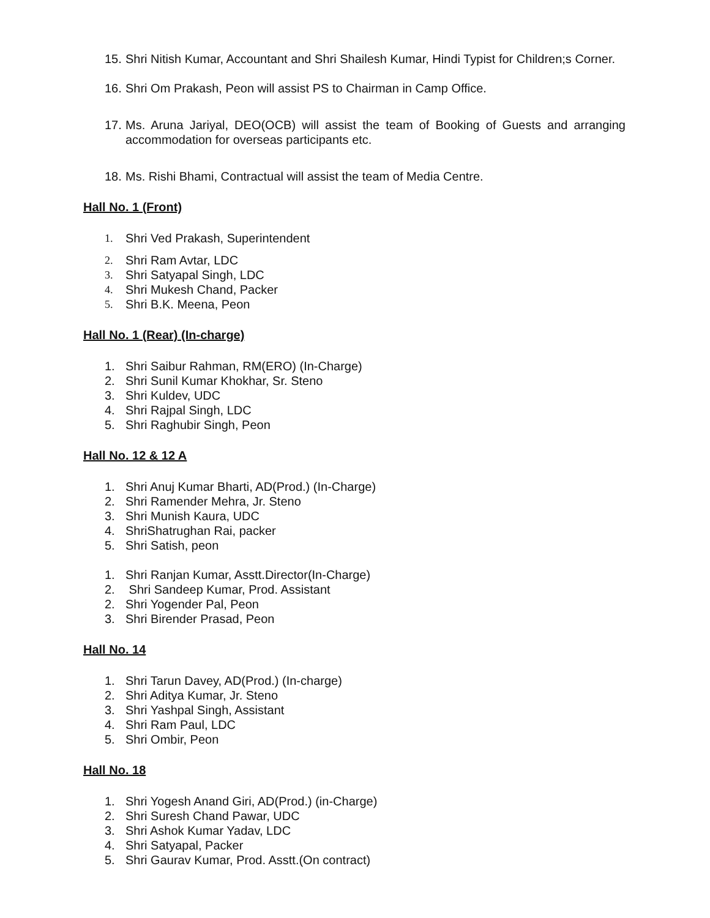15. Shri Nitish Kumar, Accountant and Shri Shailesh Kumar, Hindi Typist for Children;s Corner.
16. Shri Om Prakash, Peon will assist PS to Chairman in Camp Office.
17. Ms. Aruna Jariyal, DEO(OCB) will assist the team of Booking of Guests and arranging accommodation for overseas participants etc.
18. Ms. Rishi Bhami, Contractual will assist the team of Media Centre.
Hall No. 1 (Front)
1. Shri Ved Prakash, Superintendent
2. Shri Ram Avtar, LDC
3. Shri Satyapal Singh, LDC
4. Shri Mukesh Chand, Packer
5. Shri B.K. Meena, Peon
Hall No. 1 (Rear) (In-charge)
1. Shri Saibur Rahman, RM(ERO) (In-Charge)
2. Shri Sunil Kumar Khokhar, Sr. Steno
3. Shri Kuldev, UDC
4. Shri Rajpal Singh, LDC
5. Shri Raghubir Singh, Peon
Hall No. 12 & 12 A
1. Shri Anuj Kumar Bharti, AD(Prod.) (In-Charge)
2. Shri Ramender Mehra, Jr. Steno
3. Shri Munish Kaura, UDC
4. ShriShatrughan Rai, packer
5. Shri Satish, peon
1. Shri Ranjan Kumar, Asstt.Director(In-Charge)
2. Shri Sandeep Kumar, Prod. Assistant
2. Shri Yogender Pal, Peon
3. Shri Birender Prasad, Peon
Hall No. 14
1. Shri Tarun Davey, AD(Prod.) (In-charge)
2. Shri Aditya Kumar, Jr. Steno
3. Shri Yashpal Singh, Assistant
4. Shri Ram Paul, LDC
5. Shri Ombir, Peon
Hall No. 18
1. Shri Yogesh Anand Giri, AD(Prod.) (in-Charge)
2. Shri Suresh Chand Pawar, UDC
3. Shri Ashok Kumar Yadav, LDC
4. Shri Satyapal, Packer
5. Shri Gaurav Kumar, Prod. Asstt.(On contract)